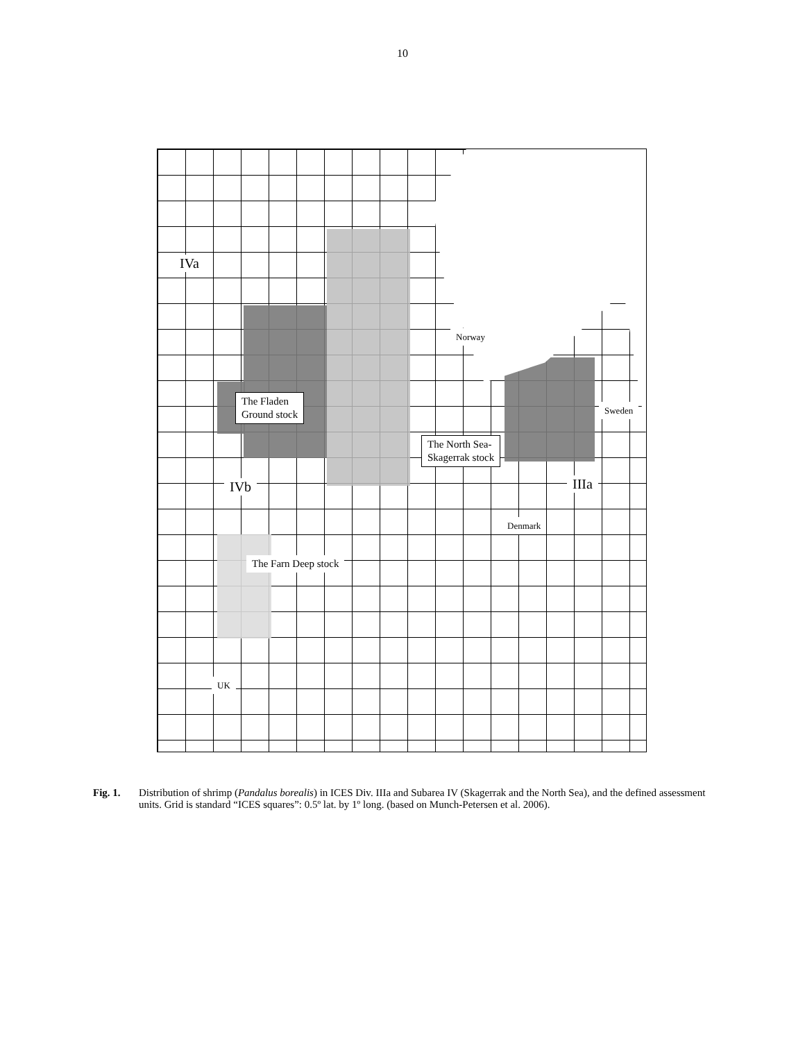10
IVa
Norway
The Fladen
Ground stock
Sweden
The North Sea-
Skagerrak stock
IVb IIIa
Denmark
The Farn Deep stock
UK
Fig. 1. Distribution of shrimp (Pandalus borealis) in ICES Div. IIIa and Subarea IV (Skagerrak and the North Sea), and the defined assessment units. Grid is standard “ICES squares”: 0.5º lat. by 1º long. (based on Munch-Petersen et al. 2006).